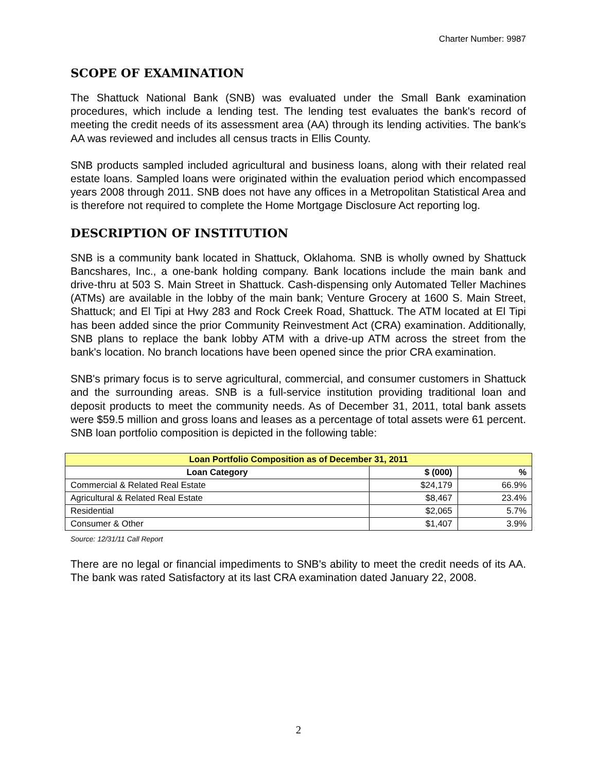Charter Number: 9987
SCOPE OF EXAMINATION
The Shattuck National Bank (SNB) was evaluated under the Small Bank examination procedures, which include a lending test. The lending test evaluates the bank's record of meeting the credit needs of its assessment area (AA) through its lending activities. The bank's AA was reviewed and includes all census tracts in Ellis County.
SNB products sampled included agricultural and business loans, along with their related real estate loans. Sampled loans were originated within the evaluation period which encompassed years 2008 through 2011. SNB does not have any offices in a Metropolitan Statistical Area and is therefore not required to complete the Home Mortgage Disclosure Act reporting log.
DESCRIPTION OF INSTITUTION
SNB is a community bank located in Shattuck, Oklahoma. SNB is wholly owned by Shattuck Bancshares, Inc., a one-bank holding company. Bank locations include the main bank and drive-thru at 503 S. Main Street in Shattuck. Cash-dispensing only Automated Teller Machines (ATMs) are available in the lobby of the main bank; Venture Grocery at 1600 S. Main Street, Shattuck; and El Tipi at Hwy 283 and Rock Creek Road, Shattuck. The ATM located at El Tipi has been added since the prior Community Reinvestment Act (CRA) examination. Additionally, SNB plans to replace the bank lobby ATM with a drive-up ATM across the street from the bank's location. No branch locations have been opened since the prior CRA examination.
SNB's primary focus is to serve agricultural, commercial, and consumer customers in Shattuck and the surrounding areas. SNB is a full-service institution providing traditional loan and deposit products to meet the community needs. As of December 31, 2011, total bank assets were $59.5 million and gross loans and leases as a percentage of total assets were 61 percent. SNB loan portfolio composition is depicted in the following table:
| Loan Portfolio Composition as of December 31, 2011 | | |
| --- | --- | --- |
| Loan Category | $ (000) | % |
| Commercial & Related Real Estate | $24,179 | 66.9% |
| Agricultural & Related Real Estate | $8,467 | 23.4% |
| Residential | $2,065 | 5.7% |
| Consumer & Other | $1,407 | 3.9% |
Source: 12/31/11 Call Report
There are no legal or financial impediments to SNB's ability to meet the credit needs of its AA. The bank was rated Satisfactory at its last CRA examination dated January 22, 2008.
2